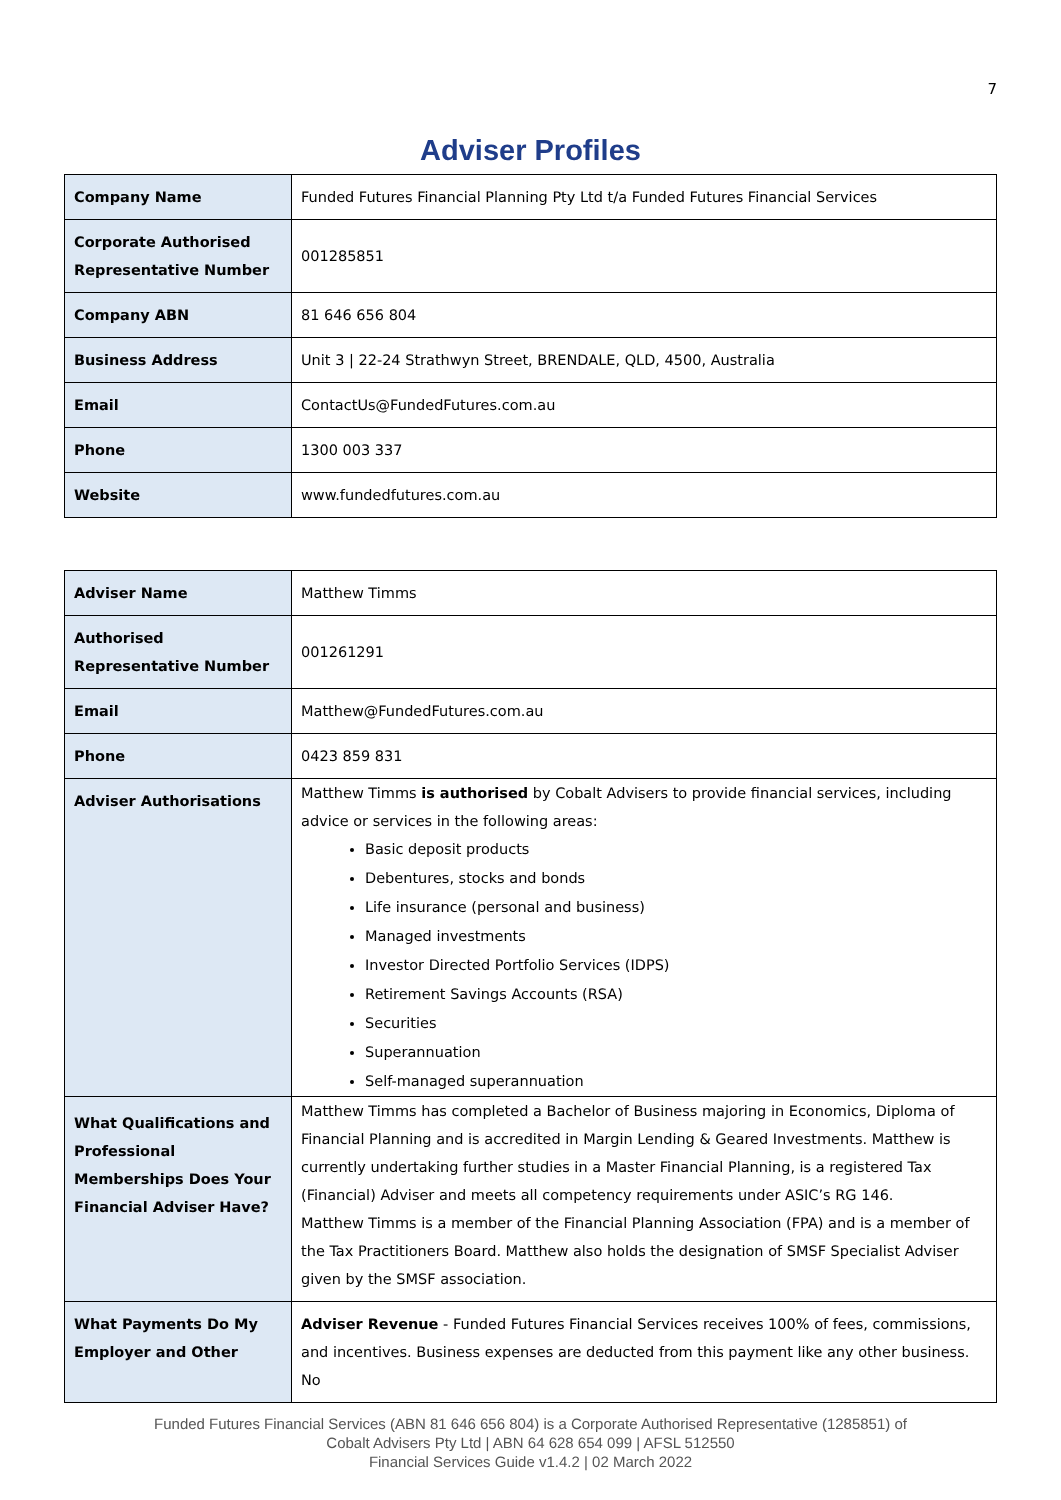7
Adviser Profiles
| Company Name | Funded Futures Financial Planning Pty Ltd t/a Funded Futures Financial Services |
| Corporate Authorised Representative Number | 001285851 |
| Company ABN | 81 646 656 804 |
| Business Address | Unit 3 / 22-24 Strathwyn Street, BRENDALE, QLD, 4500, Australia |
| Email | ContactUs@FundedFutures.com.au |
| Phone | 1300 003 337 |
| Website | www.fundedfutures.com.au |
| Adviser Name | Matthew Timms |
| Authorised Representative Number | 001261291 |
| Email | Matthew@FundedFutures.com.au |
| Phone | 0423 859 831 |
| Adviser Authorisations | Matthew Timms is authorised by Cobalt Advisers to provide financial services, including advice or services in the following areas: Basic deposit products Debentures, stocks and bonds Life insurance (personal and business) Managed investments Investor Directed Portfolio Services (IDPS) Retirement Savings Accounts (RSA) Securities Superannuation Self-managed superannuation |
| What Qualifications and Professional Memberships Does Your Financial Adviser Have? | Matthew Timms has completed a Bachelor of Business majoring in Economics, Diploma of Financial Planning and is accredited in Margin Lending & Geared Investments. Matthew is currently undertaking further studies in a Master Financial Planning, is a registered Tax (Financial) Adviser and meets all competency requirements under ASIC’s RG 146. Matthew Timms is a member of the Financial Planning Association (FPA) and is a member of the Tax Practitioners Board. Matthew also holds the designation of SMSF Specialist Adviser given by the SMSF association. |
| What Payments Do My Employer and Other | Adviser Revenue - Funded Futures Financial Services receives 100% of fees, commissions, and incentives. Business expenses are deducted from this payment like any other business. No |
Funded Futures Financial Services (ABN 81 646 656 804) is a Corporate Authorised Representative (1285851) of
Cobalt Advisers Pty Ltd | ABN 64 628 654 099 | AFSL 512550
Financial Services Guide v1.4.2 | 02 March 2022